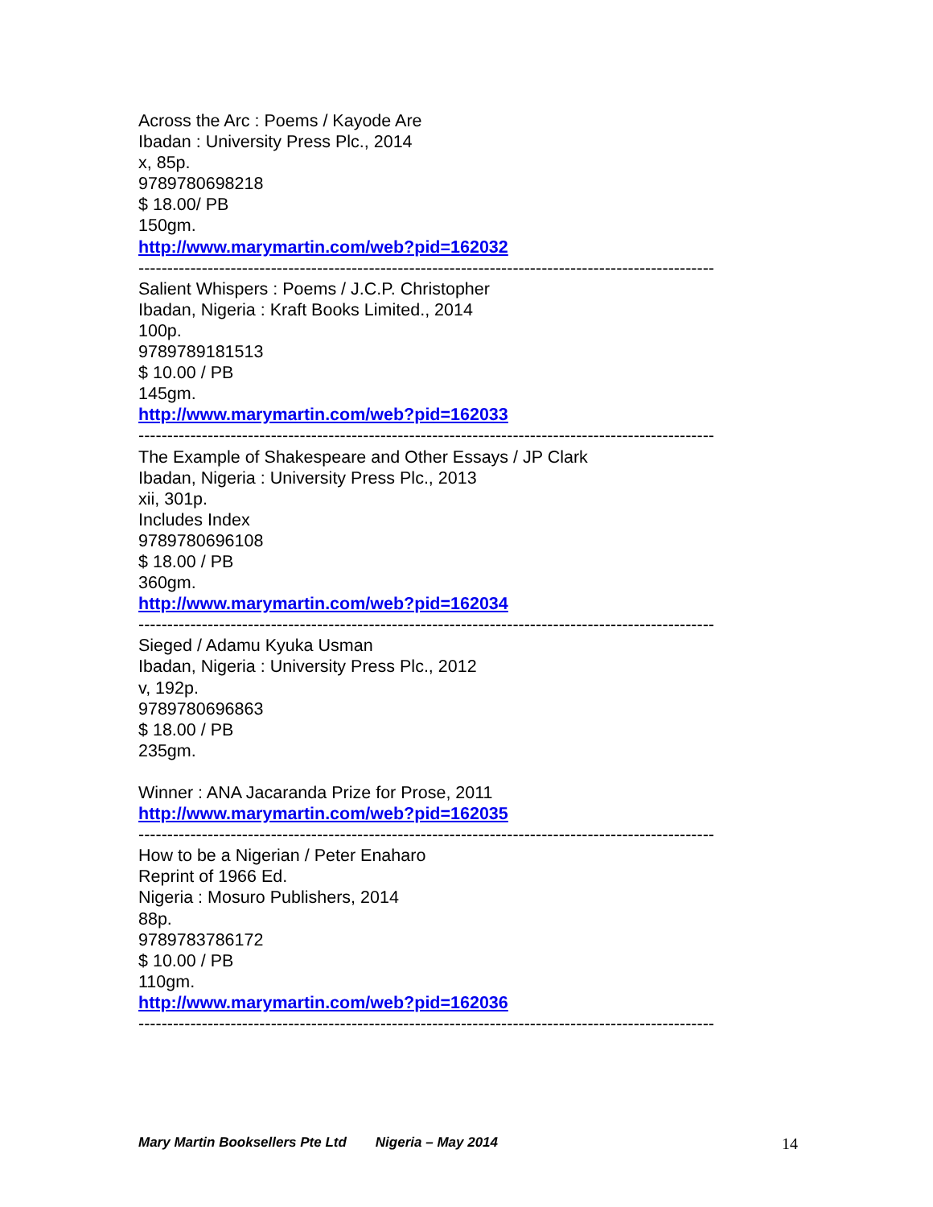Across the Arc : Poems / Kayode Are
Ibadan : University Press Plc., 2014
x, 85p.
9789780698218
$ 18.00/ PB
150gm.
http://www.marymartin.com/web?pid=162032
----------------------------------------------------------------------------------------------------
Salient Whispers : Poems / J.C.P. Christopher
Ibadan, Nigeria : Kraft Books Limited., 2014
100p.
9789789181513
$ 10.00 / PB
145gm.
http://www.marymartin.com/web?pid=162033
----------------------------------------------------------------------------------------------------
The Example of Shakespeare and Other Essays / JP Clark
Ibadan, Nigeria : University Press Plc., 2013
xii, 301p.
Includes Index
9789780696108
$ 18.00 / PB
360gm.
http://www.marymartin.com/web?pid=162034
----------------------------------------------------------------------------------------------------
Sieged / Adamu Kyuka Usman
Ibadan, Nigeria : University Press Plc., 2012
v, 192p.
9789780696863
$ 18.00 / PB
235gm.
Winner : ANA Jacaranda Prize for Prose, 2011
http://www.marymartin.com/web?pid=162035
----------------------------------------------------------------------------------------------------
How to be a Nigerian / Peter Enaharo
Reprint of 1966 Ed.
Nigeria : Mosuro Publishers, 2014
88p.
9789783786172
$ 10.00 / PB
110gm.
http://www.marymartin.com/web?pid=162036
----------------------------------------------------------------------------------------------------
Mary Martin Booksellers Pte Ltd Nigeria – May 2014 14